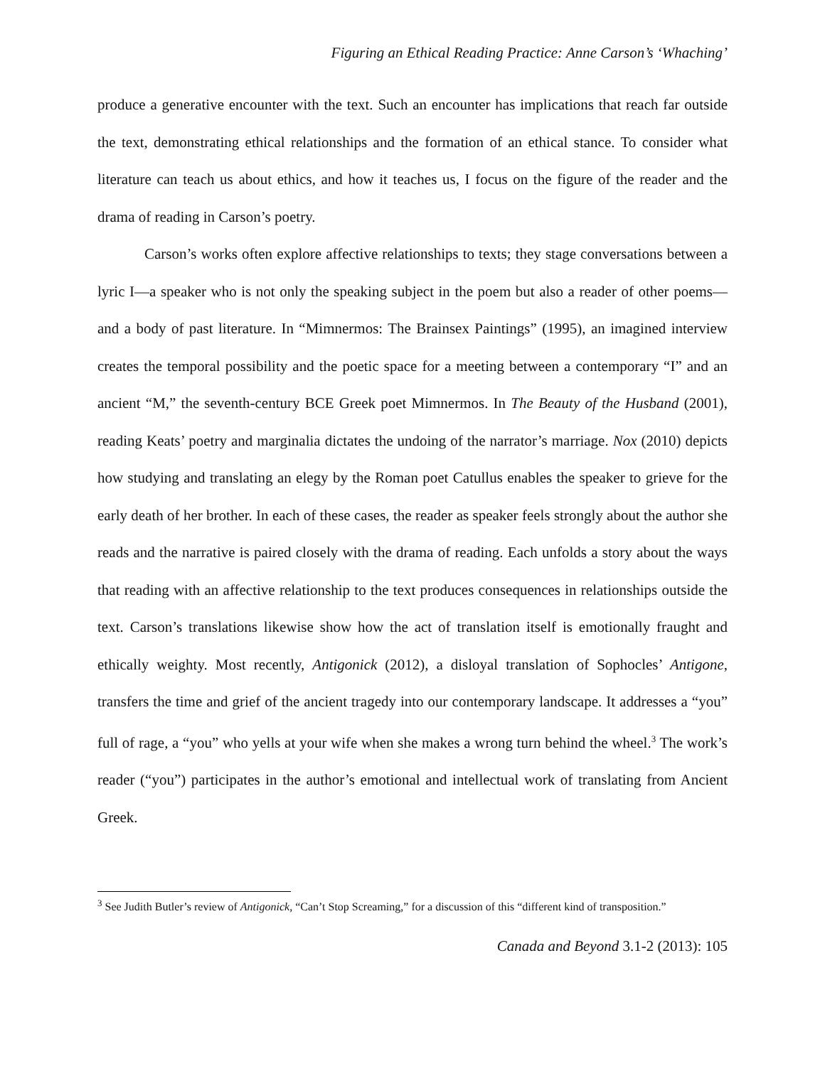Figuring an Ethical Reading Practice: Anne Carson’s ‘Whaching’
produce a generative encounter with the text. Such an encounter has implications that reach far outside the text, demonstrating ethical relationships and the formation of an ethical stance. To consider what literature can teach us about ethics, and how it teaches us, I focus on the figure of the reader and the drama of reading in Carson’s poetry.
Carson’s works often explore affective relationships to texts; they stage conversations between a lyric I—a speaker who is not only the speaking subject in the poem but also a reader of other poems—and a body of past literature. In “Mimnermos: The Brainsex Paintings” (1995), an imagined interview creates the temporal possibility and the poetic space for a meeting between a contemporary “I” and an ancient “M,” the seventh-century BCE Greek poet Mimnermos. In The Beauty of the Husband (2001), reading Keats’ poetry and marginalia dictates the undoing of the narrator’s marriage. Nox (2010) depicts how studying and translating an elegy by the Roman poet Catullus enables the speaker to grieve for the early death of her brother. In each of these cases, the reader as speaker feels strongly about the author she reads and the narrative is paired closely with the drama of reading. Each unfolds a story about the ways that reading with an affective relationship to the text produces consequences in relationships outside the text. Carson’s translations likewise show how the act of translation itself is emotionally fraught and ethically weighty. Most recently, Antigonick (2012), a disloyal translation of Sophocles’ Antigone, transfers the time and grief of the ancient tragedy into our contemporary landscape. It addresses a “you” full of rage, a “you” who yells at your wife when she makes a wrong turn behind the wheel.<sup>3</sup> The work’s reader (“you”) participates in the author’s emotional and intellectual work of translating from Ancient Greek.
<sup>3</sup> See Judith Butler’s review of Antigonick, “Can’t Stop Screaming,” for a discussion of this “different kind of transposition.”
Canada and Beyond 3.1-2 (2013): 105